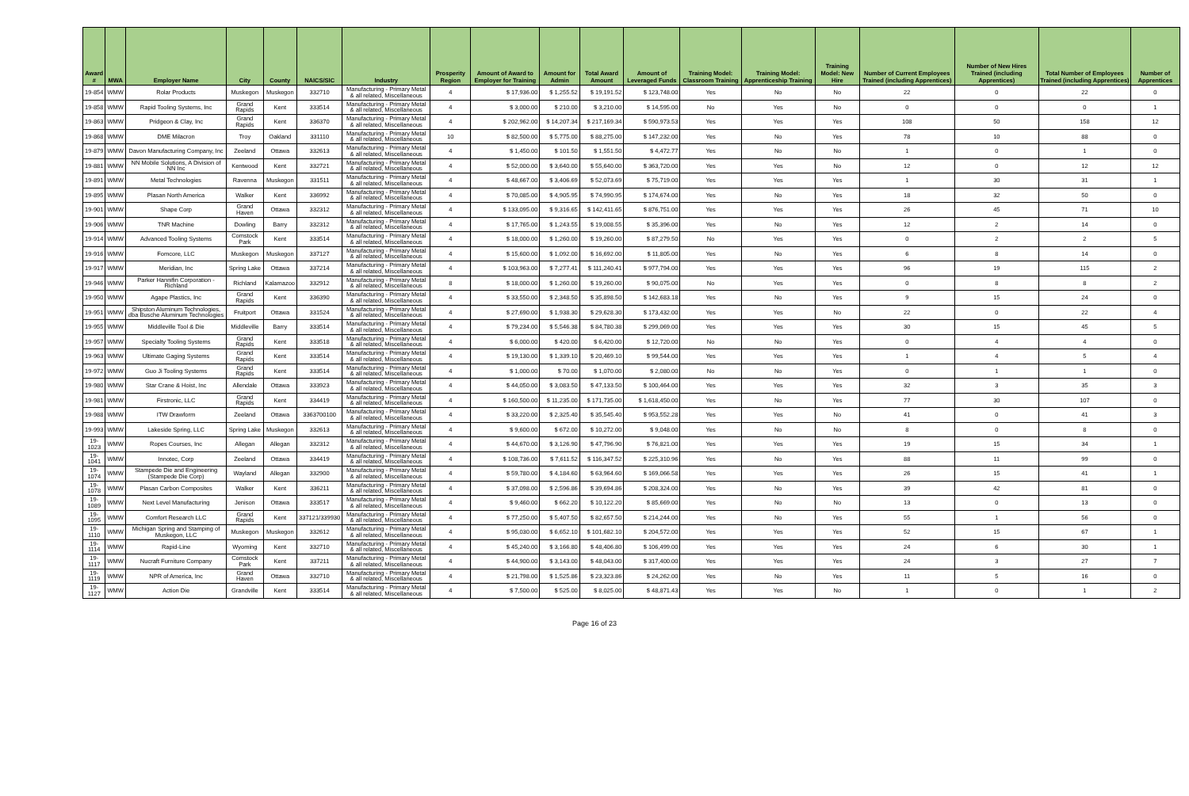| Award # | MWA | Employer Name | City | County | NAICS/SIC | Industry | Prosperity Region | Amount of Award to Employer for Training | Amount for Admin | Total Award Amount | Amount of Leveraged Funds | Training Model: Classroom Training | Training Model: Apprenticeship Training | Training Model: New Hire | Number of Current Employees Trained (including Apprentices) | Number of New Hires Trained (including Apprentices) | Total Number of Employees Trained (including Apprentices) | Number of Apprentices |
| --- | --- | --- | --- | --- | --- | --- | --- | --- | --- | --- | --- | --- | --- | --- | --- | --- | --- | --- |
| 19-854 | WMW | Rolar Products | Muskegon | Muskegon | 332710 | Manufacturing - Primary Metal & all related, Miscellaneous | 4 | $ 17,936.00 | $ 1,255.52 | $ 19,191.52 | $ 123,748.00 | Yes | No | No | 22 | 0 | 22 | 0 |
| 19-858 | WMW | Rapid Tooling Systems, Inc | Grand Rapids | Kent | 333514 | Manufacturing - Primary Metal & all related, Miscellaneous | 4 | $ 3,000.00 | $ 210.00 | $ 3,210.00 | $ 14,595.00 | No | Yes | No | 0 | 0 | 0 | 1 |
| 19-863 | WMW | Pridgeon & Clay, Inc | Grand Rapids | Kent | 336370 | Manufacturing - Primary Metal & all related, Miscellaneous | 4 | $ 202,962.00 | $ 14,207.34 | $ 217,169.34 | $ 590,973.53 | Yes | Yes | Yes | 108 | 50 | 158 | 12 |
| 19-868 | WMW | DME Milacron | Troy | Oakland | 331110 | Manufacturing - Primary Metal & all related, Miscellaneous | 10 | $ 82,500.00 | $ 5,775.00 | $ 88,275.00 | $ 147,232.00 | Yes | No | Yes | 78 | 10 | 88 | 0 |
| 19-879 | WMW | Davon Manufacturing Company, Inc | Zeeland | Ottawa | 332613 | Manufacturing - Primary Metal & all related, Miscellaneous | 4 | $ 1,450.00 | $ 101.50 | $ 1,551.50 | $ 4,472.77 | Yes | No | No | 1 | 0 | 1 | 0 |
| 19-881 | WMW | NN Mobile Solutions, A Division of NN Inc | Kentwood | Kent | 332721 | Manufacturing - Primary Metal & all related, Miscellaneous | 4 | $ 52,000.00 | $ 3,640.00 | $ 55,640.00 | $ 363,720.00 | Yes | Yes | No | 12 | 0 | 12 | 12 |
| 19-891 | WMW | Metal Technologies | Ravenna | Muskegon | 331511 | Manufacturing - Primary Metal & all related, Miscellaneous | 4 | $ 48,667.00 | $ 3,406.69 | $ 52,073.69 | $ 75,719.00 | Yes | Yes | Yes | 1 | 30 | 31 | 1 |
| 19-895 | WMW | Plasan North America | Walker | Kent | 336992 | Manufacturing - Primary Metal & all related, Miscellaneous | 4 | $ 70,085.00 | $ 4,905.95 | $ 74,990.95 | $ 174,674.00 | Yes | No | Yes | 18 | 32 | 50 | 0 |
| 19-901 | WMW | Shape Corp | Grand Haven | Ottawa | 332312 | Manufacturing - Primary Metal & all related, Miscellaneous | 4 | $ 133,095.00 | $ 9,316.65 | $ 142,411.65 | $ 876,751.00 | Yes | Yes | Yes | 26 | 45 | 71 | 10 |
| 19-906 | WMW | TNR Machine | Dowling | Barry | 332312 | Manufacturing - Primary Metal & all related, Miscellaneous | 4 | $ 17,765.00 | $ 1,243.55 | $ 19,008.55 | $ 35,396.00 | Yes | No | Yes | 12 | 2 | 14 | 0 |
| 19-914 | WMW | Advanced Tooling Systems | Comstock Park | Kent | 333514 | Manufacturing - Primary Metal & all related, Miscellaneous | 4 | $ 18,000.00 | $ 1,260.00 | $ 19,260.00 | $ 87,279.50 | No | Yes | Yes | 0 | 2 | 2 | 5 |
| 19-916 | WMW | Fomcore, LLC | Muskegon | Muskegon | 337127 | Manufacturing - Primary Metal & all related, Miscellaneous | 4 | $ 15,600.00 | $ 1,092.00 | $ 16,692.00 | $ 11,805.00 | Yes | No | Yes | 6 | 8 | 14 | 0 |
| 19-917 | WMW | Meridian, Inc | Spring Lake | Ottawa | 337214 | Manufacturing - Primary Metal & all related, Miscellaneous | 4 | $ 103,963.00 | $ 7,277.41 | $ 111,240.41 | $ 977,794.00 | Yes | Yes | Yes | 96 | 19 | 115 | 2 |
| 19-946 | WMW | Parker Hannifin Corporation - Richland | Richland | Kalamazoo | 332912 | Manufacturing - Primary Metal & all related, Miscellaneous | 8 | $ 18,000.00 | $ 1,260.00 | $ 19,260.00 | $ 90,075.00 | No | Yes | Yes | 0 | 8 | 8 | 2 |
| 19-950 | WMW | Agape Plastics, Inc | Grand Rapids | Kent | 336390 | Manufacturing - Primary Metal & all related, Miscellaneous | 4 | $ 33,550.00 | $ 2,348.50 | $ 35,898.50 | $ 142,683.18 | Yes | No | Yes | 9 | 15 | 24 | 0 |
| 19-951 | WMW | Shipston Aluminum Technologies, dba Busche Aluminum Technologies | Fruitport | Ottawa | 331524 | Manufacturing - Primary Metal & all related, Miscellaneous | 4 | $ 27,690.00 | $ 1,938.30 | $ 29,628.30 | $ 173,432.00 | Yes | Yes | No | 22 | 0 | 22 | 4 |
| 19-955 | WMW | Middleville Tool & Die | Middleville | Barry | 333514 | Manufacturing - Primary Metal & all related, Miscellaneous | 4 | $ 79,234.00 | $ 5,546.38 | $ 84,780.38 | $ 299,069.00 | Yes | Yes | Yes | 30 | 15 | 45 | 5 |
| 19-957 | WMW | Specialty Tooling Systems | Grand Rapids | Kent | 333518 | Manufacturing - Primary Metal & all related, Miscellaneous | 4 | $ 6,000.00 | $ 420.00 | $ 6,420.00 | $ 12,720.00 | No | No | Yes | 0 | 4 | 4 | 0 |
| 19-963 | WMW | Ultimate Gaging Systems | Grand Rapids | Kent | 333514 | Manufacturing - Primary Metal & all related, Miscellaneous | 4 | $ 19,130.00 | $ 1,339.10 | $ 20,469.10 | $ 99,544.00 | Yes | Yes | Yes | 1 | 4 | 5 | 4 |
| 19-972 | WMW | Guo Ji Tooling Systems | Grand Rapids | Kent | 333514 | Manufacturing - Primary Metal & all related, Miscellaneous | 4 | $ 1,000.00 | $ 70.00 | $ 1,070.00 | $ 2,080.00 | No | No | Yes | 0 | 1 | 1 | 0 |
| 19-980 | WMW | Star Crane & Hoist, Inc | Allendale | Ottawa | 333923 | Manufacturing - Primary Metal & all related, Miscellaneous | 4 | $ 44,050.00 | $ 3,083.50 | $ 47,133.50 | $ 100,464.00 | Yes | Yes | Yes | 32 | 3 | 35 | 3 |
| 19-981 | WMW | Firstronic, LLC | Grand Rapids | Kent | 334419 | Manufacturing - Primary Metal & all related, Miscellaneous | 4 | $ 160,500.00 | $ 11,235.00 | $ 171,735.00 | $ 1,618,450.00 | Yes | No | Yes | 77 | 30 | 107 | 0 |
| 19-988 | WMW | ITW Drawform | Zeeland | Ottawa | 3363700100 | Manufacturing - Primary Metal & all related, Miscellaneous | 4 | $ 33,220.00 | $ 2,325.40 | $ 35,545.40 | $ 953,552.28 | Yes | Yes | No | 41 | 0 | 41 | 3 |
| 19-993 | WMW | Lakeside Spring, LLC | Spring Lake | Muskegon | 332613 | Manufacturing - Primary Metal & all related, Miscellaneous | 4 | $ 9,600.00 | $ 672.00 | $ 10,272.00 | $ 9,048.00 | Yes | No | No | 8 | 0 | 8 | 0 |
| 19-1023 | WMW | Ropes Courses, Inc | Allegan | Allegan | 332312 | Manufacturing - Primary Metal & all related, Miscellaneous | 4 | $ 44,670.00 | $ 3,126.90 | $ 47,796.90 | $ 76,821.00 | Yes | Yes | Yes | 19 | 15 | 34 | 1 |
| 19-1041 | WMW | Innotec, Corp | Zeeland | Ottawa | 334419 | Manufacturing - Primary Metal & all related, Miscellaneous | 4 | $ 108,736.00 | $ 7,611.52 | $ 116,347.52 | $ 225,310.96 | Yes | No | Yes | 88 | 11 | 99 | 0 |
| 19-1074 | WMW | Stampede Die and Engineering (Stampede Die Corp) | Wayland | Allegan | 332900 | Manufacturing - Primary Metal & all related, Miscellaneous | 4 | $ 59,780.00 | $ 4,184.60 | $ 63,964.60 | $ 169,066.58 | Yes | Yes | Yes | 26 | 15 | 41 | 1 |
| 19-1078 | WMW | Plasan Carbon Composites | Walker | Kent | 336211 | Manufacturing - Primary Metal & all related, Miscellaneous | 4 | $ 37,098.00 | $ 2,596.86 | $ 39,694.86 | $ 208,324.00 | Yes | No | Yes | 39 | 42 | 81 | 0 |
| 19-1089 | WMW | Next Level Manufacturing | Jenison | Ottawa | 333517 | Manufacturing - Primary Metal & all related, Miscellaneous | 4 | $ 9,460.00 | $ 662.20 | $ 10,122.20 | $ 85,669.00 | Yes | No | No | 13 | 0 | 13 | 0 |
| 19-1095 | WMW | Comfort Research LLC | Grand Rapids | Kent | 337121/339930 | Manufacturing - Primary Metal & all related, Miscellaneous | 4 | $ 77,250.00 | $ 5,407.50 | $ 82,657.50 | $ 214,244.00 | Yes | No | Yes | 55 | 1 | 56 | 0 |
| 19-1110 | WMW | Michigan Spring and Stamping of Muskegon, LLC | Muskegon | Muskegon | 332612 | Manufacturing - Primary Metal & all related, Miscellaneous | 4 | $ 95,030.00 | $ 6,652.10 | $ 101,682.10 | $ 204,572.00 | Yes | Yes | Yes | 52 | 15 | 67 | 1 |
| 19-1114 | WMW | Rapid-Line | Wyoming | Kent | 332710 | Manufacturing - Primary Metal & all related, Miscellaneous | 4 | $ 45,240.00 | $ 3,166.80 | $ 48,406.80 | $ 106,499.00 | Yes | Yes | Yes | 24 | 6 | 30 | 1 |
| 19-1117 | WMW | Nucraft Furniture Company | Comstock Park | Kent | 337211 | Manufacturing - Primary Metal & all related, Miscellaneous | 4 | $ 44,900.00 | $ 3,143.00 | $ 48,043.00 | $ 317,400.00 | Yes | Yes | Yes | 24 | 3 | 27 | 7 |
| 19-1119 | WMW | NPR of America, Inc | Grand Haven | Ottawa | 332710 | Manufacturing - Primary Metal & all related, Miscellaneous | 4 | $ 21,798.00 | $ 1,525.86 | $ 23,323.86 | $ 24,262.00 | Yes | No | Yes | 11 | 5 | 16 | 0 |
| 19-1127 | WMW | Action Die | Grandville | Kent | 333514 | Manufacturing - Primary Metal & all related, Miscellaneous | 4 | $ 7,500.00 | $ 525.00 | $ 8,025.00 | $ 48,871.43 | Yes | Yes | No | 1 | 0 | 1 | 2 |
Page 16 of 23